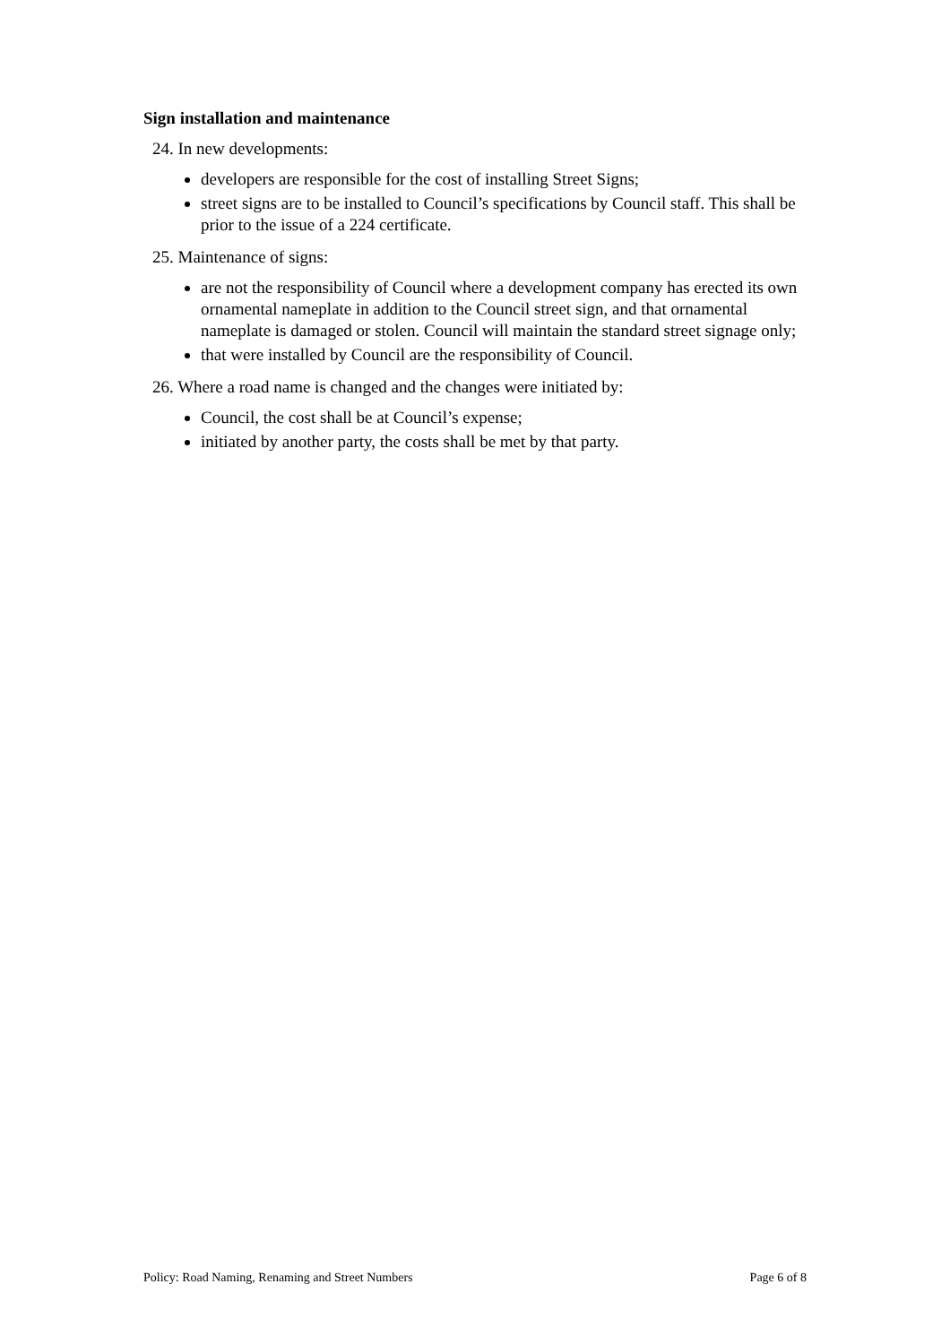Sign installation and maintenance
24. In new developments:
developers are responsible for the cost of installing Street Signs;
street signs are to be installed to Council’s specifications by Council staff. This shall be prior to the issue of a 224 certificate.
25. Maintenance of signs:
are not the responsibility of Council where a development company has erected its own ornamental nameplate in addition to the Council street sign, and that ornamental nameplate is damaged or stolen. Council will maintain the standard street signage only;
that were installed by Council are the responsibility of Council.
26. Where a road name is changed and the changes were initiated by:
Council, the cost shall be at Council’s expense;
initiated by another party, the costs shall be met by that party.
Policy: Road Naming, Renaming and Street Numbers Page 6 of 8